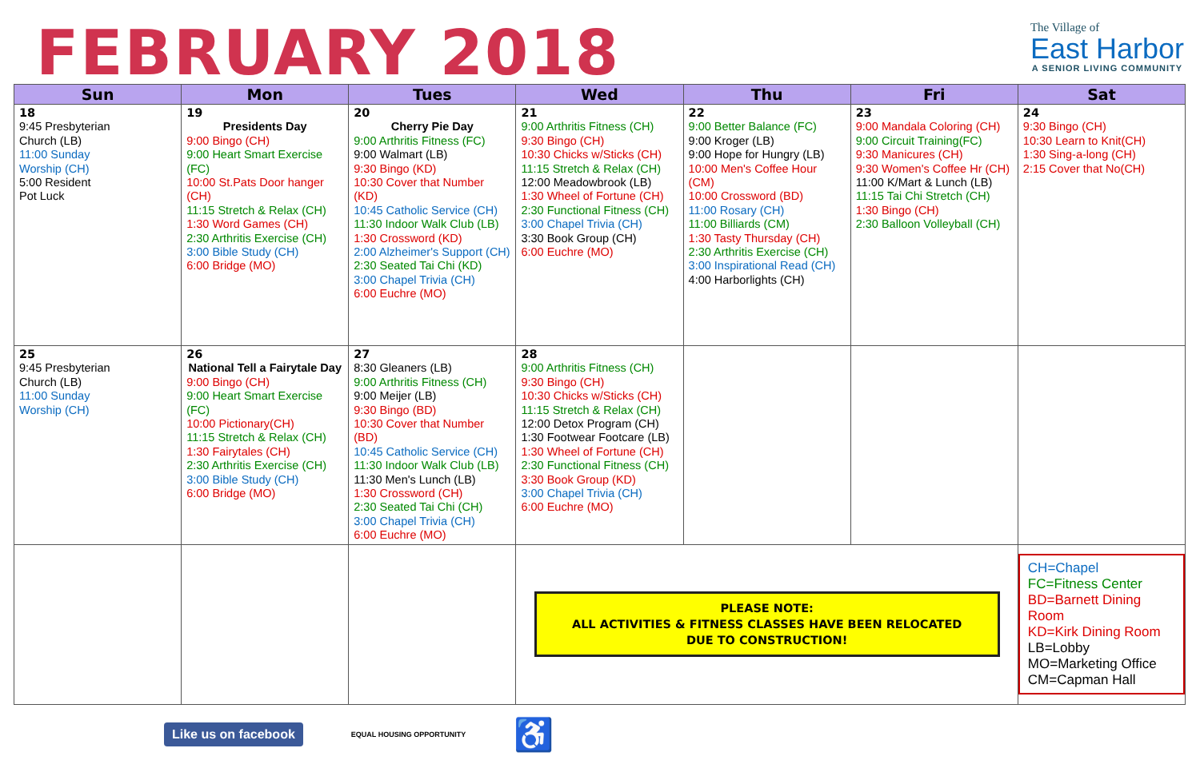FEBRUARY 2018
The Village of
East Harbor
A SENIOR LIVING COMMUNITY
| Sun | Mon | Tues | Wed | Thu | Fri | Sat |
| --- | --- | --- | --- | --- | --- | --- |
| 18 9:45 Presbyterian Church (LB) 11:00 Sunday Worship (CH) 5:00 Resident Pot Luck | 19 Presidents Day 9:00 Bingo (CH) 9:00 Heart Smart Exercise (FC) 10:00 St.Pats Door hanger (CH) 11:15 Stretch & Relax (CH) 1:30 Word Games (CH) 2:30 Arthritis Exercise (CH) 3:00 Bible Study (CH) 6:00 Bridge (MO) | 20 Cherry Pie Day 9:00 Arthritis Fitness (FC) 9:00 Walmart (LB) 9:30 Bingo (KD) 10:30 Cover that Number (KD) 10:45 Catholic Service (CH) 11:30 Indoor Walk Club (LB) 1:30 Crossword (KD) 2:00 Alzheimer's Support (CH) 2:30 Seated Tai Chi (KD) 3:00 Chapel Trivia (CH) 6:00 Euchre (MO) | 21 9:00 Arthritis Fitness (CH) 9:30 Bingo (CH) 10:30 Chicks w/Sticks (CH) 11:15 Stretch & Relax (CH) 12:00 Meadowbrook (LB) 1:30 Wheel of Fortune (CH) 2:30 Functional Fitness (CH) 3:00 Chapel Trivia (CH) 3:30 Book Group (CH) 6:00 Euchre (MO) | 22 9:00 Better Balance (FC) 9:00 Kroger (LB) 9:00 Hope for Hungry (LB) 10:00 Men's Coffee Hour (CM) 10:00 Crossword (BD) 11:00 Rosary (CH) 11:00 Billiards (CM) 1:30 Tasty Thursday (CH) 2:30 Arthritis Exercise (CH) 3:00 Inspirational Read (CH) 4:00 Harborlights (CH) | 23 9:00 Mandala Coloring (CH) 9:00 Circuit Training(FC) 9:30 Manicures (CH) 9:30 Women's Coffee Hr (CH) 11:00 K/Mart & Lunch (LB) 11:15 Tai Chi Stretch (CH) 1:30 Bingo (CH) 2:30 Balloon Volleyball (CH) | 24 9:30 Bingo (CH) 10:30 Learn to Knit(CH) 1:30 Sing-a-long (CH) 2:15 Cover that No(CH) |
| 25 9:45 Presbyterian Church (LB) 11:00 Sunday Worship (CH) | 26 National Tell a Fairytale Day 9:00 Bingo (CH) 9:00 Heart Smart Exercise (FC) 10:00 Pictionary(CH) 11:15 Stretch & Relax (CH) 1:30 Fairytales (CH) 2:30 Arthritis Exercise (CH) 3:00 Bible Study (CH) 6:00 Bridge (MO) | 27 8:30 Gleaners (LB) 9:00 Arthritis Fitness (CH) 9:00 Meijer (LB) 9:30 Bingo (BD) 10:30 Cover that Number (BD) 10:45 Catholic Service (CH) 11:30 Indoor Walk Club (LB) 11:30 Men's Lunch (LB) 1:30 Crossword (CH) 2:30 Seated Tai Chi (CH) 3:00 Chapel Trivia (CH) 6:00 Euchre (MO) | 28 9:00 Arthritis Fitness (CH) 9:30 Bingo (CH) 10:30 Chicks w/Sticks (CH) 11:15 Stretch & Relax (CH) 12:00 Detox Program (CH) 1:30 Footwear Footcare (LB) 1:30 Wheel of Fortune (CH) 2:30 Functional Fitness (CH) 3:30 Book Group (KD) 3:00 Chapel Trivia (CH) 6:00 Euchre (MO) | | | |
| | | | PLEASE NOTE: ALL ACTIVITIES & FITNESS CLASSES HAVE BEEN RELOCATED DUE TO CONSTRUCTION! | | | CH=Chapel FC=Fitness Center BD=Barnett Dining Room KD=Kirk Dining Room LB=Lobby MO=Marketing Office CM=Capman Hall |
Like us on facebook EQUAL HOUSING OPPORTUNITY ♿